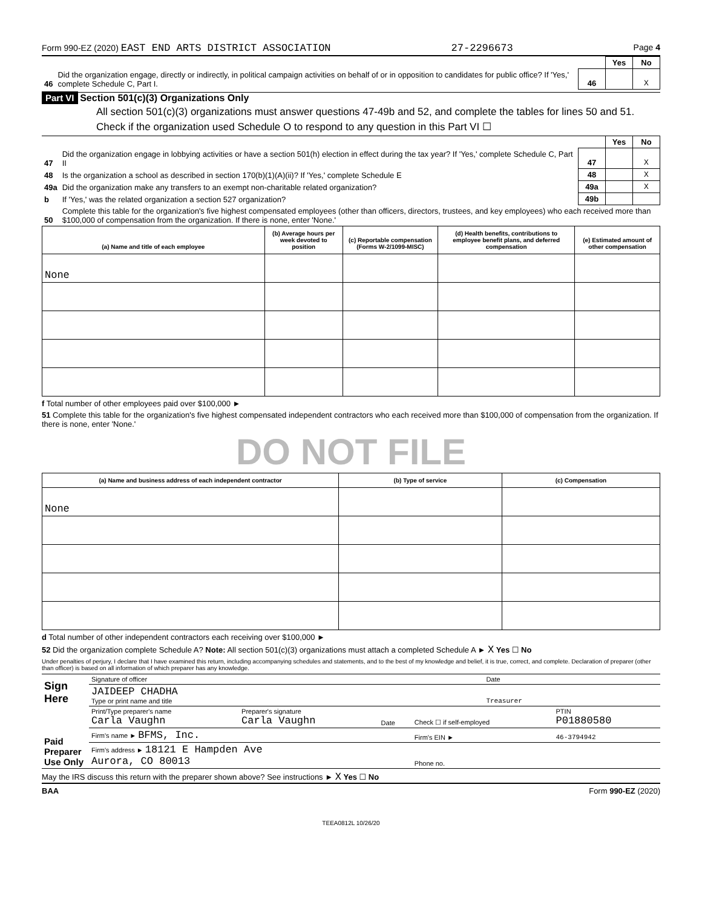Form 990-EZ (2020) EAST END ARTS DISTRICT ASSOCIATION 27-2296673 Page 4
| | | | Yes | No |
| 46 | Did the organization engage, directly or indirectly, in political campaign activities on behalf of or in opposition to candidates for public office? If 'Yes,' complete Schedule C, Part I. | 46 | | X |
Part VI Section 501(c)(3) Organizations Only
All section 501(c)(3) organizations must answer questions 47-49b and 52, and complete the tables for lines 50 and 51.
Check if the organization used Schedule O to respond to any question in this Part VI ☐
| | | | Yes | No |
| 47 | Did the organization engage in lobbying activities or have a section 501(h) election in effect during the tax year? If 'Yes,' complete Schedule C, Part II | 47 | | X |
| 48 | Is the organization a school as described in section 170(b)(1)(A)(ii)? If 'Yes,' complete Schedule E | 48 | | X |
| 49a | Did the organization make any transfers to an exempt non-charitable related organization? | 49a | | X |
| b | If 'Yes,' was the related organization a section 527 organization? | 49b | | |
| 50 | Complete this table for the organization's five highest compensated employees (other than officers, directors, trustees, and key employees) who each received more than $100,000 of compensation from the organization. If there is none, enter 'None.' | | | |
| (a) Name and title of each employee | (b) Average hours per week devoted to position | (c) Reportable compensation (Forms W-2/1099-MISC) | (d) Health benefits, contributions to employee benefit plans, and deferred compensation | (e) Estimated amount of other compensation |
| --- | --- | --- | --- | --- |
| None | | | | |
f Total number of other employees paid over $100,000 ►
51 Complete this table for the organization's five highest compensated independent contractors who each received more than $100,000 of compensation from the organization. If there is none, enter 'None.'
DO NOT FILE
| (a) Name and business address of each independent contractor | (b) Type of service | (c) Compensation |
| --- | --- | --- |
| None | | |
d Total number of other independent contractors each receiving over $100,000 ►
52 Did the organization complete Schedule A? Note: All section 501(c)(3) organizations must attach a completed Schedule A ► X Yes ☐ No
Under penalties of perjury, I declare that I have examined this return, including accompanying schedules and statements, and to the best of my knowledge and belief, it is true, correct, and complete. Declaration of preparer (other than officer) is based on all information of which preparer has any knowledge.
| Sign Here | Signature of officer | Date |
| | JAIDEEP CHADHA Type or print name and title | Treasurer |
| Paid Preparer Use Only | Print/Type preparer's name Carla Vaughn | Preparer's signature Carla Vaughn | Date | Check ☐ if self-employed | PTIN P01880580 |
| | Firm's name ► BFMS, Inc. | | | Firm's EIN ► | 46-3794942 |
| | Firm's address ► 18121 E Hampden Ave Aurora, CO 80013 | | | Phone no. | |
May the IRS discuss this return with the preparer shown above? See instructions ► X Yes ☐ No
BAA Form 990-EZ (2020)
TEEA0812L 10/26/20